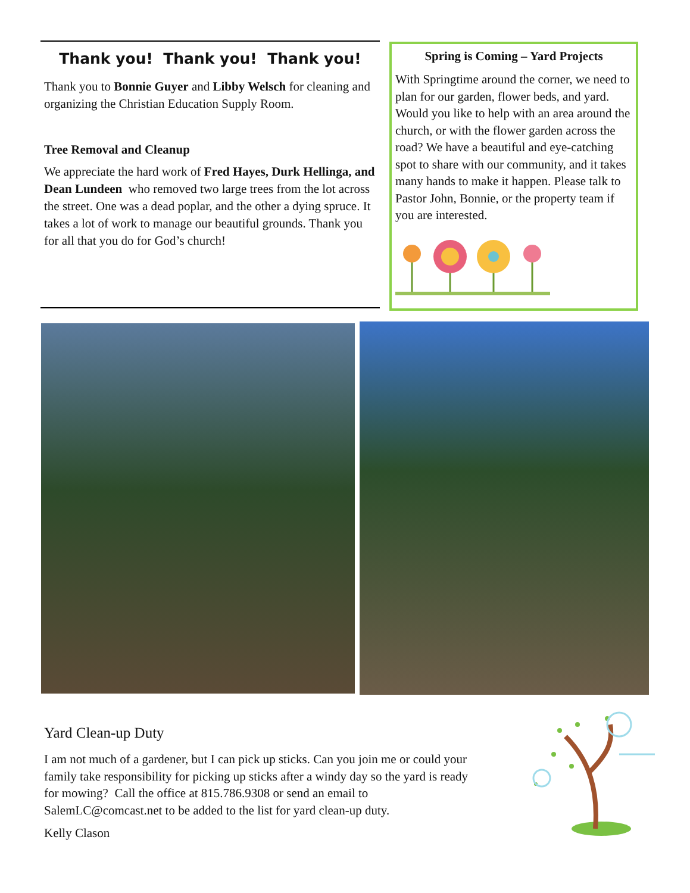Thank you! Thank you! Thank you!
Thank you to Bonnie Guyer and Libby Welsch for cleaning and organizing the Christian Education Supply Room.
Tree Removal and Cleanup
We appreciate the hard work of Fred Hayes, Durk Hellinga, and Dean Lundeen who removed two large trees from the lot across the street. One was a dead poplar, and the other a dying spruce. It takes a lot of work to manage our beautiful grounds. Thank you for all that you do for God’s church!
Spring is Coming – Yard Projects
With Springtime around the corner, we need to plan for our garden, flower beds, and yard. Would you like to help with an area around the church, or with the flower garden across the road? We have a beautiful and eye-catching spot to share with our community, and it takes many hands to make it happen. Please talk to Pastor John, Bonnie, or the property team if you are interested.
Yard Clean-up Duty
I am not much of a gardener, but I can pick up sticks. Can you join me or could your family take responsibility for picking up sticks after a windy day so the yard is ready for mowing? Call the office at 815.786.9308 or send an email to SalemLC@comcast.net to be added to the list for yard clean-up duty.
Kelly Clason